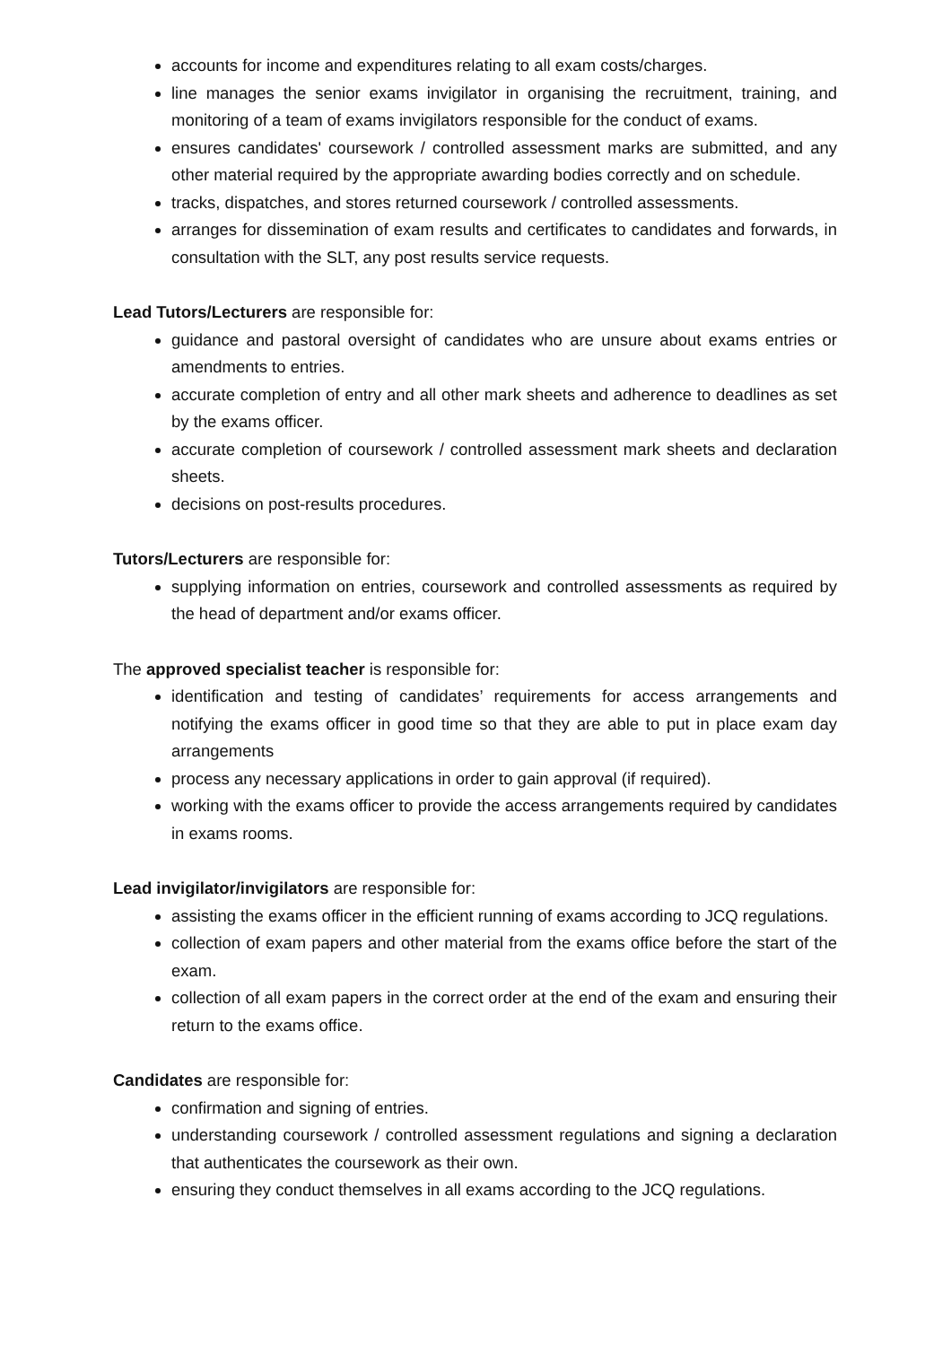accounts for income and expenditures relating to all exam costs/charges.
line manages the senior exams invigilator in organising the recruitment, training, and monitoring of a team of exams invigilators responsible for the conduct of exams.
ensures candidates' coursework / controlled assessment marks are submitted, and any other material required by the appropriate awarding bodies correctly and on schedule.
tracks, dispatches, and stores returned coursework / controlled assessments.
arranges for dissemination of exam results and certificates to candidates and forwards, in consultation with the SLT, any post results service requests.
Lead Tutors/Lecturers are responsible for:
guidance and pastoral oversight of candidates who are unsure about exams entries or amendments to entries.
accurate completion of entry and all other mark sheets and adherence to deadlines as set by the exams officer.
accurate completion of coursework / controlled assessment mark sheets and declaration sheets.
decisions on post-results procedures.
Tutors/Lecturers are responsible for:
supplying information on entries, coursework and controlled assessments as required by the head of department and/or exams officer.
The approved specialist teacher is responsible for:
identification and testing of candidates’ requirements for access arrangements and notifying the exams officer in good time so that they are able to put in place exam day arrangements
process any necessary applications in order to gain approval (if required).
working with the exams officer to provide the access arrangements required by candidates in exams rooms.
Lead invigilator/invigilators are responsible for:
assisting the exams officer in the efficient running of exams according to JCQ regulations.
collection of exam papers and other material from the exams office before the start of the exam.
collection of all exam papers in the correct order at the end of the exam and ensuring their return to the exams office.
Candidates are responsible for:
confirmation and signing of entries.
understanding coursework / controlled assessment regulations and signing a declaration that authenticates the coursework as their own.
ensuring they conduct themselves in all exams according to the JCQ regulations.